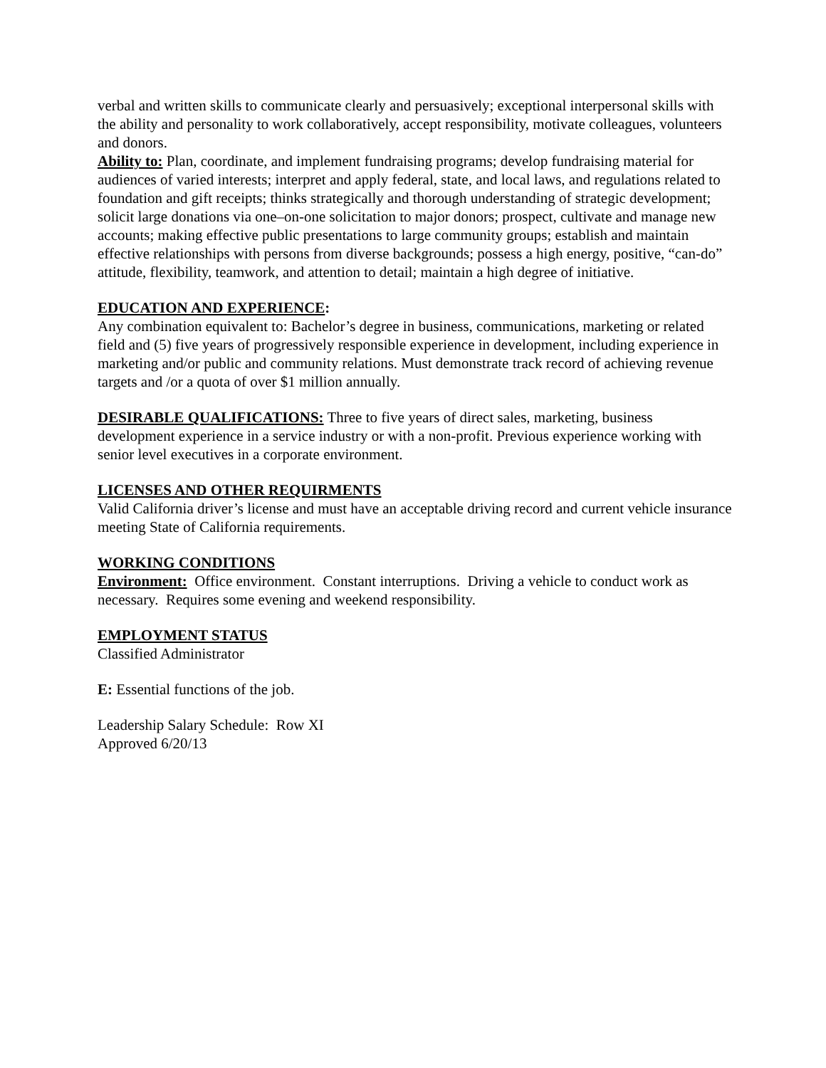verbal and written skills to communicate clearly and persuasively; exceptional interpersonal skills with the ability and personality to work collaboratively, accept responsibility, motivate colleagues, volunteers and donors.
Ability to: Plan, coordinate, and implement fundraising programs; develop fundraising material for audiences of varied interests; interpret and apply federal, state, and local laws, and regulations related to foundation and gift receipts; thinks strategically and thorough understanding of strategic development; solicit large donations via one–on-one solicitation to major donors; prospect, cultivate and manage new accounts; making effective public presentations to large community groups; establish and maintain effective relationships with persons from diverse backgrounds; possess a high energy, positive, “can-do” attitude, flexibility, teamwork, and attention to detail; maintain a high degree of initiative.
EDUCATION AND EXPERIENCE:
Any combination equivalent to: Bachelor’s degree in business, communications, marketing or related field and (5) five years of progressively responsible experience in development, including experience in marketing and/or public and community relations. Must demonstrate track record of achieving revenue targets and /or a quota of over $1 million annually.
DESIRABLE QUALIFICATIONS: Three to five years of direct sales, marketing, business development experience in a service industry or with a non-profit. Previous experience working with senior level executives in a corporate environment.
LICENSES AND OTHER REQUIRMENTS
Valid California driver’s license and must have an acceptable driving record and current vehicle insurance meeting State of California requirements.
WORKING CONDITIONS
Environment: Office environment. Constant interruptions. Driving a vehicle to conduct work as necessary. Requires some evening and weekend responsibility.
EMPLOYMENT STATUS
Classified Administrator
E: Essential functions of the job.
Leadership Salary Schedule: Row XI
Approved 6/20/13